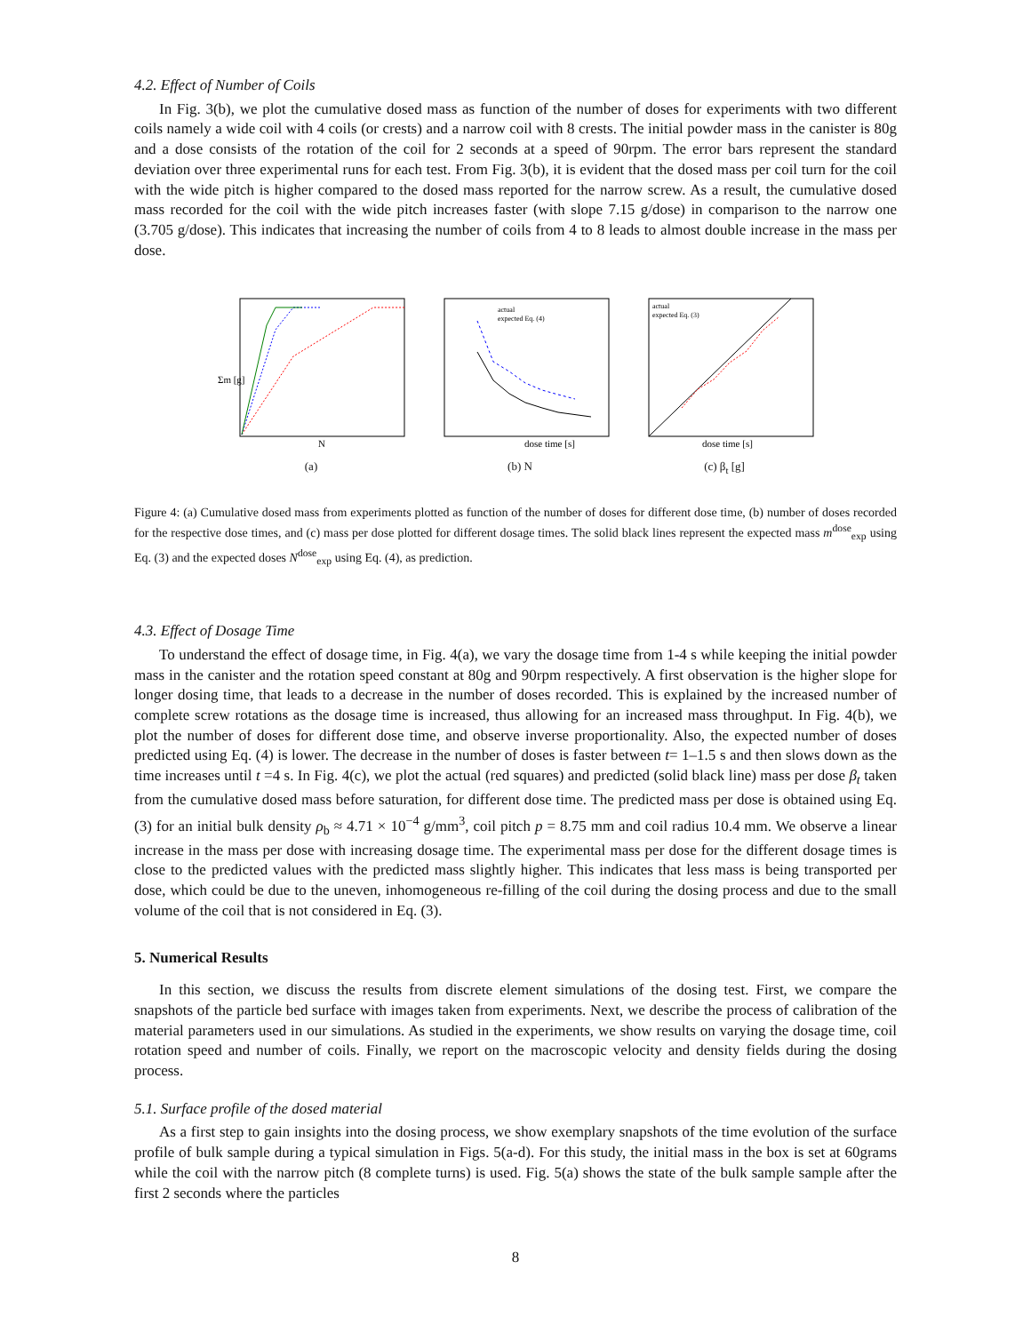4.2. Effect of Number of Coils
In Fig. 3(b), we plot the cumulative dosed mass as function of the number of doses for experiments with two different coils namely a wide coil with 4 coils (or crests) and a narrow coil with 8 crests. The initial powder mass in the canister is 80g and a dose consists of the rotation of the coil for 2 seconds at a speed of 90rpm. The error bars represent the standard deviation over three experimental runs for each test. From Fig. 3(b), it is evident that the dosed mass per coil turn for the coil with the wide pitch is higher compared to the dosed mass reported for the narrow screw. As a result, the cumulative dosed mass recorded for the coil with the wide pitch increases faster (with slope 7.15 g/dose) in comparison to the narrow one (3.705 g/dose). This indicates that increasing the number of coils from 4 to 8 leads to almost double increase in the mass per dose.
Σm [g]
N
(a)
actual
expected Eq. (4)
dose time [s]
(b) N
actual
expected Eq. (3)
dose time [s]
(c) β<sub>t</sub> [g]
Figure 4: (a) Cumulative dosed mass from experiments plotted as function of the number of doses for different dose time, (b) number of doses recorded for the respective dose times, and (c) mass per dose plotted for different dosage times. The solid black lines represent the expected mass m<sup>dose</sup><sub>exp</sub> using Eq. (3) and the expected doses N<sup>dose</sup><sub>exp</sub> using Eq. (4), as prediction.
4.3. Effect of Dosage Time
To understand the effect of dosage time, in Fig. 4(a), we vary the dosage time from 1-4 s while keeping the initial powder mass in the canister and the rotation speed constant at 80g and 90rpm respectively. A first observation is the higher slope for longer dosing time, that leads to a decrease in the number of doses recorded. This is explained by the increased number of complete screw rotations as the dosage time is increased, thus allowing for an increased mass throughput. In Fig. 4(b), we plot the number of doses for different dose time, and observe inverse proportionality. Also, the expected number of doses predicted using Eq. (4) is lower. The decrease in the number of doses is faster between t= 1–1.5 s and then slows down as the time increases until t =4 s. In Fig. 4(c), we plot the actual (red squares) and predicted (solid black line) mass per dose β<sub>t</sub> taken from the cumulative dosed mass before saturation, for different dose time. The predicted mass per dose is obtained using Eq. (3) for an initial bulk density ρ<sub>b</sub> ≈ 4.71 × 10<sup>−4</sup> g/mm<sup>3</sup>, coil pitch p = 8.75 mm and coil radius 10.4 mm. We observe a linear increase in the mass per dose with increasing dosage time. The experimental mass per dose for the different dosage times is close to the predicted values with the predicted mass slightly higher. This indicates that less mass is being transported per dose, which could be due to the uneven, inhomogeneous re-filling of the coil during the dosing process and due to the small volume of the coil that is not considered in Eq. (3).
5. Numerical Results
In this section, we discuss the results from discrete element simulations of the dosing test. First, we compare the snapshots of the particle bed surface with images taken from experiments. Next, we describe the process of calibration of the material parameters used in our simulations. As studied in the experiments, we show results on varying the dosage time, coil rotation speed and number of coils. Finally, we report on the macroscopic velocity and density fields during the dosing process.
5.1. Surface profile of the dosed material
As a first step to gain insights into the dosing process, we show exemplary snapshots of the time evolution of the surface profile of bulk sample during a typical simulation in Figs. 5(a-d). For this study, the initial mass in the box is set at 60grams while the coil with the narrow pitch (8 complete turns) is used. Fig. 5(a) shows the state of the bulk sample sample after the first 2 seconds where the particles
8